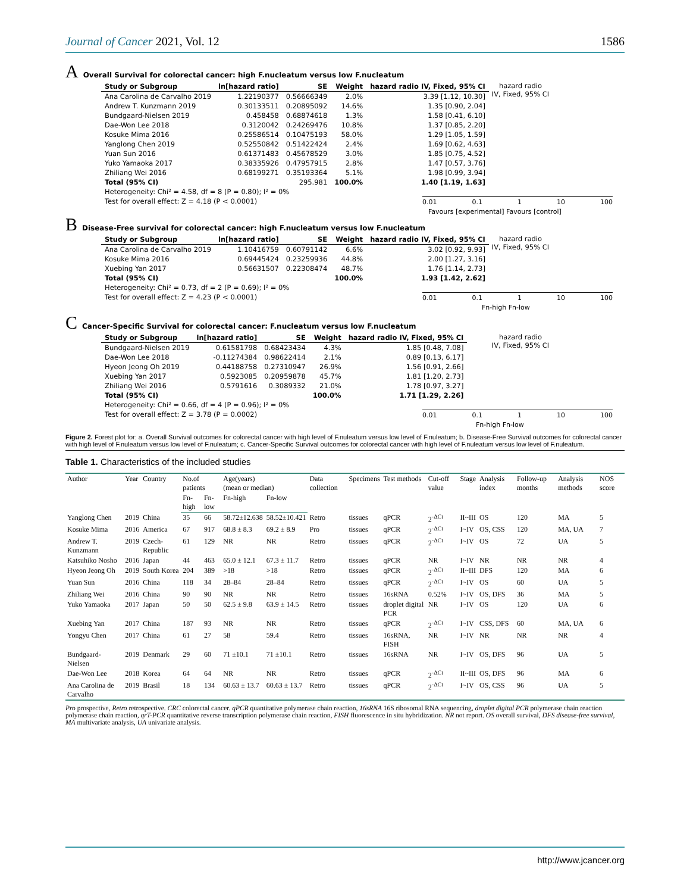Journal of Cancer 2021, Vol. 12 1586
A Overall Survival for colorectal cancer: high F.nucleatum versus low F.nucleatum
| Study or Subgroup | ln[hazard ratio] | SE | Weight | hazard radio IV, Fixed, 95% CI |
| --- | --- | --- | --- | --- |
| Ana Carolina de Carvalho 2019 | 1.22190377 | 0.56666349 | 2.0% | 3.39 [1.12, 10.30] |
| Andrew T. Kunzmann 2019 | 0.30133511 | 0.20895092 | 14.6% | 1.35 [0.90, 2.04] |
| Bundgaard-Nielsen 2019 | 0.458458 | 0.68874618 | 1.3% | 1.58 [0.41, 6.10] |
| Dae-Won Lee 2018 | 0.3120042 | 0.24269476 | 10.8% | 1.37 [0.85, 2.20] |
| Kosuke Mima 2016 | 0.25586514 | 0.10475193 | 58.0% | 1.29 [1.05, 1.59] |
| Yanglong Chen 2019 | 0.52550842 | 0.51422424 | 2.4% | 1.69 [0.62, 4.63] |
| Yuan Sun 2016 | 0.61371483 | 0.45678529 | 3.0% | 1.85 [0.75, 4.52] |
| Yuko Yamaoka 2017 | 0.38335926 | 0.47957915 | 2.8% | 1.47 [0.57, 3.76] |
| Zhiliang Wei 2016 | 0.68199271 | 0.35193364 | 5.1% | 1.98 [0.99, 3.94] |
| Total (95% CI) | | 295.981 | 100.0% | 1.40 [1.19, 1.63] |
| Heterogeneity: Chi² = 4.58, df = 8 (P = 0.80); I² = 0% | | | | |
| Test for overall effect: Z = 4.18 (P < 0.0001) | | | | |
hazard radio
IV, Fixed, 95% CI
0.01 0.1 1 10 100
Favours [experimental] Favours [control]
B Disease-Free survival for colorectal cancer: high F.nucleatum versus low F.nucleatum
| Study or Subgroup | ln[hazard ratio] | SE | Weight | hazard radio IV, Fixed, 95% CI |
| --- | --- | --- | --- | --- |
| Ana Carolina de Carvalho 2019 | 1.10416759 | 0.60791142 | 6.6% | 3.02 [0.92, 9.93] |
| Kosuke Mima 2016 | 0.69445424 | 0.23259936 | 44.8% | 2.00 [1.27, 3.16] |
| Xuebing Yan 2017 | 0.56631507 | 0.22308474 | 48.7% | 1.76 [1.14, 2.73] |
| Total (95% CI) | | | 100.0% | 1.93 [1.42, 2.62] |
| Heterogeneity: Chi² = 0.73, df = 2 (P = 0.69); I² = 0% | | | | |
| Test for overall effect: Z = 4.23 (P < 0.0001) | | | | |
hazard radio
IV, Fixed, 95% CI
0.01 0.1 1 10 100
Fn-high Fn-low
C Cancer-Specific Survival for colorectal cancer: F.nucleatum versus low F.nucleatum
| Study or Subgroup | ln[hazard ratio] | SE | Weight | hazard radio IV, Fixed, 95% CI |
| --- | --- | --- | --- | --- |
| Bundgaard-Nielsen 2019 | 0.61581798 | 0.68423434 | 4.3% | 1.85 [0.48, 7.08] |
| Dae-Won Lee 2018 | -0.11274384 | 0.98622414 | 2.1% | 0.89 [0.13, 6.17] |
| Hyeon Jeong Oh 2019 | 0.44188758 | 0.27310947 | 26.9% | 1.56 [0.91, 2.66] |
| Xuebing Yan 2017 | 0.5923085 | 0.20959878 | 45.7% | 1.81 [1.20, 2.73] |
| Zhiliang Wei 2016 | 0.5791616 | 0.3089332 | 21.0% | 1.78 [0.97, 3.27] |
| Total (95% CI) | | | 100.0% | 1.71 [1.29, 2.26] |
| Heterogeneity: Chi² = 0.66, df = 4 (P = 0.96); I² = 0% | | | | |
| Test for overall effect: Z = 3.78 (P = 0.0002) | | | | |
hazard radio
IV, Fixed, 95% CI
0.01 0.1 1 10 100
Fn-high Fn-low
Figure 2. Forest plot for: a. Overall Survival outcomes for colorectal cancer with high level of F.nuleatum versus low level of F.nuleatum; b. Disease-Free Survival outcomes for colorectal cancer with high level of F.nuleatum versus low level of F.nuleatum; c. Cancer-Specific Survival outcomes for colorectal cancer with high level of F.nuleatum versus low level of F.nuleatum.
Table 1. Characteristics of the included studies
| Author | Year | Country | No.of patients | | Age(years) (mean or median) | | Data collection | Specimens | Test methods | Cut-off value | Stage | Analysis index | Follow-up months | Analysis methods | NOS score |
| --- | --- | --- | --- | --- | --- | --- | --- | --- | --- | --- | --- | --- | --- | --- | --- |
| | | | Fn-high | Fn-low | Fn-high | Fn-low | | | | | | | | | |
| Yanglong Chen | 2019 | China | 35 | 66 | 58.72±12.638 | 58.52±10.421 | Retro | tissues | qPCR | 2<sup>-ΔCt</sup> | II~III | OS | 120 | MA | 5 |
| Kosuke Mima | 2016 | America | 67 | 917 | 68.8 ± 8.3 | 69.2 ± 8.9 | Pro | tissues | qPCR | 2<sup>-ΔCt</sup> | I~IV | OS, CSS | 120 | MA, UA | 7 |
| Andrew T. Kunzmann | 2019 | Czech-Republic | 61 | 129 | NR | NR | Retro | tissues | qPCR | 2<sup>-ΔCt</sup> | I~IV | OS | 72 | UA | 5 |
| Katsuhiko Nosho | 2016 | Japan | 44 | 463 | 65.0 ± 12.1 | 67.3 ± 11.7 | Retro | tissues | qPCR | NR | I~IV | NR | NR | NR | 4 |
| Hyeon Jeong Oh | 2019 | South Korea | 204 | 389 | >18 | >18 | Retro | tissues | qPCR | 2<sup>-ΔCt</sup> | II~III | DFS | 120 | MA | 6 |
| Yuan Sun | 2016 | China | 118 | 34 | 28–84 | 28–84 | Retro | tissues | qPCR | 2<sup>-ΔCt</sup> | I~IV | OS | 60 | UA | 5 |
| Zhiliang Wei | 2016 | China | 90 | 90 | NR | NR | Retro | tissues | 16sRNA | 0.52% | I~IV | OS, DFS | 36 | MA | 5 |
| Yuko Yamaoka | 2017 | Japan | 50 | 50 | 62.5 ± 9.8 | 63.9 ± 14.5 | Retro | tissues | droplet digital PCR | NR | I~IV | OS | 120 | UA | 6 |
| Xuebing Yan | 2017 | China | 187 | 93 | NR | NR | Retro | tissues | qPCR | 2<sup>-ΔCt</sup> | I~IV | CSS, DFS | 60 | MA, UA | 6 |
| Yongyu Chen | 2017 | China | 61 | 27 | 58 | 59.4 | Retro | tissues | 16sRNA, FISH | NR | I~IV | NR | NR | NR | 4 |
| Bundgaard-Nielsen | 2019 | Denmark | 29 | 60 | 71 ±10.1 | 71 ±10.1 | Retro | tissues | 16sRNA | NR | I~IV | OS, DFS | 96 | UA | 5 |
| Dae-Won Lee | 2018 | Korea | 64 | 64 | NR | NR | Retro | tissues | qPCR | 2<sup>-ΔCt</sup> | II~III | OS, DFS | 96 | MA | 6 |
| Ana Carolina de Carvalho | 2019 | Brasil | 18 | 134 | 60.63 ± 13.7 | 60.63 ± 13.7 | Retro | tissues | qPCR | 2<sup>-ΔCt</sup> | I~IV | OS, CSS | 96 | UA | 5 |
Pro prospective, Retro retrospective. CRC colorectal cancer. qPCR quantitative polymerase chain reaction, 16sRNA 16S ribosomal RNA sequencing, droplet digital PCR polymerase chain reaction polymerase chain reaction, qrT-PCR quantitative reverse transcription polymerase chain reaction, FISH fluorescence in situ hybridization. NR not report. OS overall survival, DFS disease-free survival, MA multivariate analysis, UA univariate analysis.
http://www.jcancer.org